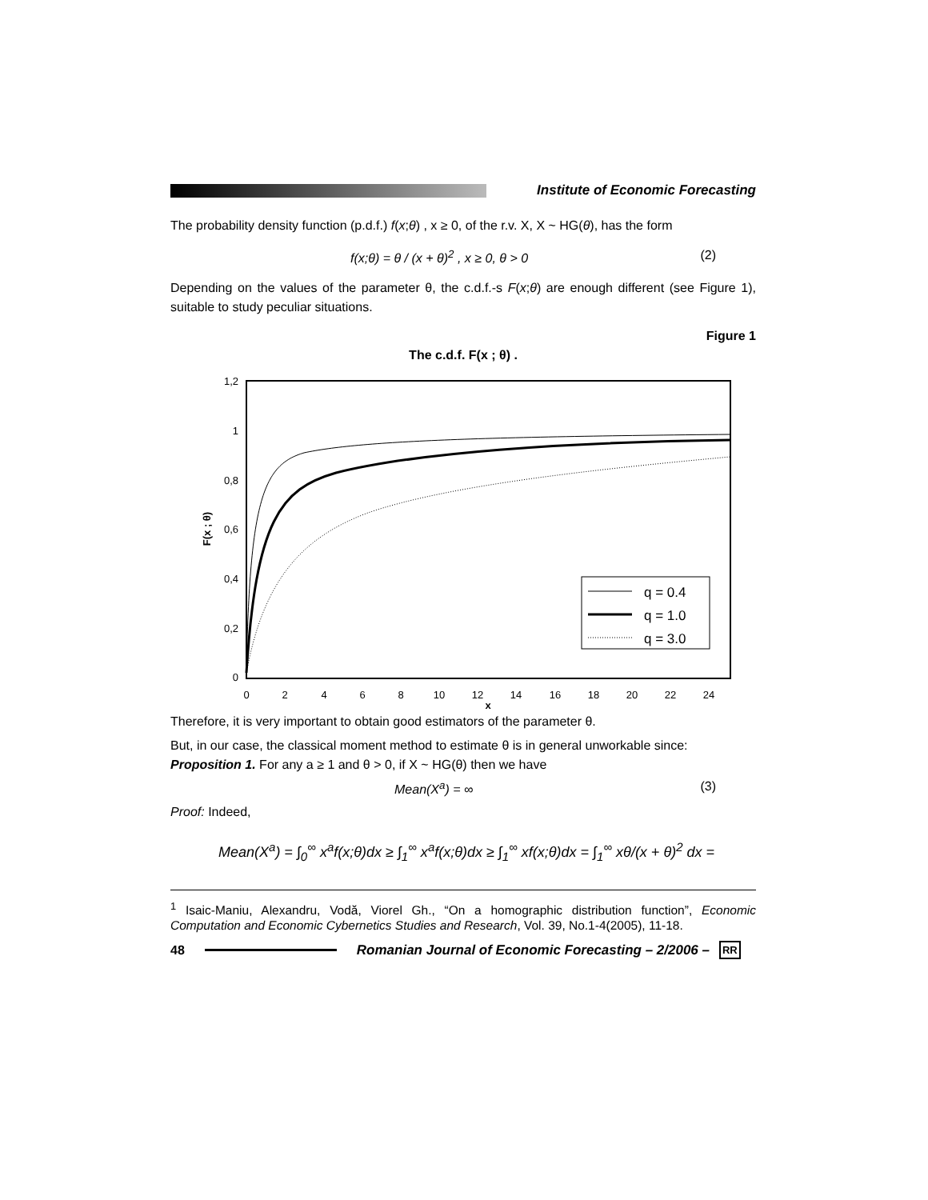Institute of Economic Forecasting
The probability density function (p.d.f.) f(x;θ) , x ≥ 0, of the r.v. X, X ~ HG(θ), has the form
f(x;θ) = θ / (x + θ)<sup>2</sup> , x ≥ 0, θ > 0 (2)
Depending on the values of the parameter θ, the c.d.f.-s F(x;θ) are enough different (see Figure 1), suitable to study peculiar situations.
Figure 1
The c.d.f. F(x ; θ) .
1,2
1
0,8
0,6
0,4
0,2
0
0
2
4
6
8
10
12
14
16
18
20
22
24
x
F(x ; θ)
q = 0.4
q = 1.0
q = 3.0
Therefore, it is very important to obtain good estimators of the parameter θ.
But, in our case, the classical moment method to estimate θ is in general unworkable since:
Proposition 1. For any a ≥ 1 and θ > 0, if X ~ HG(θ) then we have
Mean(X<sup>a</sup>) = ∞ (3)
Proof: Indeed,
Mean(X<sup>a</sup>) = ∫<sub>0</sub><sup>∞</sup> x<sup>a</sup>f(x;θ)dx ≥ ∫<sub>1</sub><sup>∞</sup> x<sup>a</sup>f(x;θ)dx ≥ ∫<sub>1</sub><sup>∞</sup> xf(x;θ)dx = ∫<sub>1</sub><sup>∞</sup> xθ/(x + θ)<sup>2</sup> dx =
<sup>1</sup> Isaic-Maniu, Alexandru, Vodă, Viorel Gh., “On a homographic distribution function”, Economic Computation and Economic Cybernetics Studies and Research, Vol. 39, No.1-4(2005), 11-18.
48 Romanian Journal of Economic Forecasting – 2/2006 – RR